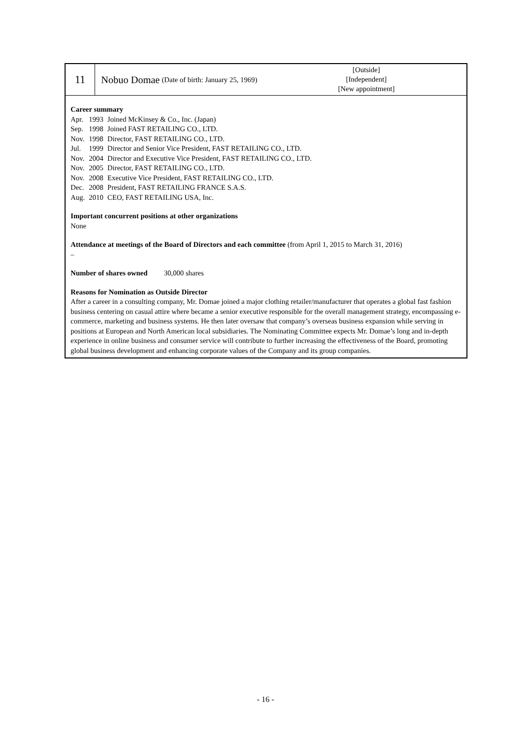11 Nobuo Domae (Date of birth: January 25, 1969)
[Outside]
[Independent]
[New appointment]
Career summary
| Apr. | 1993 | Joined McKinsey & Co., Inc. (Japan) |
| Sep. | 1998 | Joined FAST RETAILING CO., LTD. |
| Nov. | 1998 | Director, FAST RETAILING CO., LTD. |
| Jul. | 1999 | Director and Senior Vice President, FAST RETAILING CO., LTD. |
| Nov. | 2004 | Director and Executive Vice President, FAST RETAILING CO., LTD. |
| Nov. | 2005 | Director, FAST RETAILING CO., LTD. |
| Nov. | 2008 | Executive Vice President, FAST RETAILING CO., LTD. |
| Dec. | 2008 | President, FAST RETAILING FRANCE S.A.S. |
| Aug. | 2010 | CEO, FAST RETAILING USA, Inc. |
Important concurrent positions at other organizations
None
Attendance at meetings of the Board of Directors and each committee (from April 1, 2015 to March 31, 2016)
–
Number of shares owned 30,000 shares
Reasons for Nomination as Outside Director
After a career in a consulting company, Mr. Domae joined a major clothing retailer/manufacturer that operates a global fast fashion business centering on casual attire where became a senior executive responsible for the overall management strategy, encompassing e-commerce, marketing and business systems. He then later oversaw that company’s overseas business expansion while serving in positions at European and North American local subsidiaries. The Nominating Committee expects Mr. Domae’s long and in-depth experience in online business and consumer service will contribute to further increasing the effectiveness of the Board, promoting global business development and enhancing corporate values of the Company and its group companies.
- 16 -